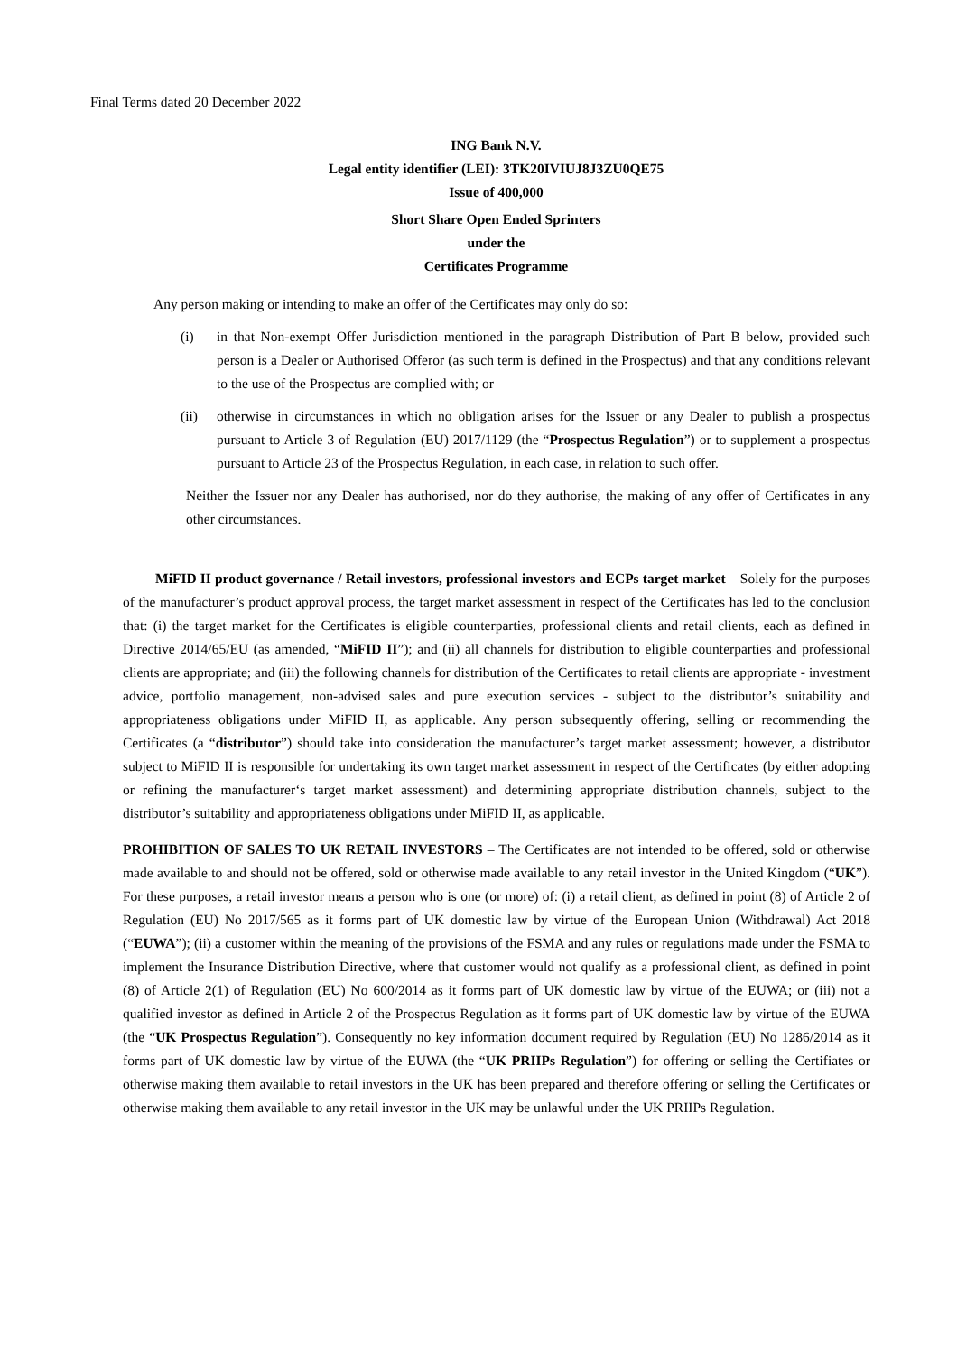Final Terms dated 20 December 2022
ING Bank N.V.
Legal entity identifier (LEI): 3TK20IVIUJ8J3ZU0QE75
Issue of 400,000
Short Share Open Ended Sprinters
under the
Certificates Programme
Any person making or intending to make an offer of the Certificates may only do so:
(i) in that Non-exempt Offer Jurisdiction mentioned in the paragraph Distribution of Part B below, provided such person is a Dealer or Authorised Offeror (as such term is defined in the Prospectus) and that any conditions relevant to the use of the Prospectus are complied with; or
(ii) otherwise in circumstances in which no obligation arises for the Issuer or any Dealer to publish a prospectus pursuant to Article 3 of Regulation (EU) 2017/1129 (the “Prospectus Regulation”) or to supplement a prospectus pursuant to Article 23 of the Prospectus Regulation, in each case, in relation to such offer.
Neither the Issuer nor any Dealer has authorised, nor do they authorise, the making of any offer of Certificates in any other circumstances.
MiFID II product governance / Retail investors, professional investors and ECPs target market – Solely for the purposes of the manufacturer’s product approval process, the target market assessment in respect of the Certificates has led to the conclusion that: (i) the target market for the Certificates is eligible counterparties, professional clients and retail clients, each as defined in Directive 2014/65/EU (as amended, “MiFID II”); and (ii) all channels for distribution to eligible counterparties and professional clients are appropriate; and (iii) the following channels for distribution of the Certificates to retail clients are appropriate - investment advice, portfolio management, non-advised sales and pure execution services - subject to the distributor’s suitability and appropriateness obligations under MiFID II, as applicable. Any person subsequently offering, selling or recommending the Certificates (a “distributor”) should take into consideration the manufacturer’s target market assessment; however, a distributor subject to MiFID II is responsible for undertaking its own target market assessment in respect of the Certificates (by either adopting or refining the manufacturer‘s target market assessment) and determining appropriate distribution channels, subject to the distributor’s suitability and appropriateness obligations under MiFID II, as applicable.
PROHIBITION OF SALES TO UK RETAIL INVESTORS – The Certificates are not intended to be offered, sold or otherwise made available to and should not be offered, sold or otherwise made available to any retail investor in the United Kingdom (“UK”). For these purposes, a retail investor means a person who is one (or more) of: (i) a retail client, as defined in point (8) of Article 2 of Regulation (EU) No 2017/565 as it forms part of UK domestic law by virtue of the European Union (Withdrawal) Act 2018 (“EUWA”); (ii) a customer within the meaning of the provisions of the FSMA and any rules or regulations made under the FSMA to implement the Insurance Distribution Directive, where that customer would not qualify as a professional client, as defined in point (8) of Article 2(1) of Regulation (EU) No 600/2014 as it forms part of UK domestic law by virtue of the EUWA; or (iii) not a qualified investor as defined in Article 2 of the Prospectus Regulation as it forms part of UK domestic law by virtue of the EUWA (the “UK Prospectus Regulation”). Consequently no key information document required by Regulation (EU) No 1286/2014 as it forms part of UK domestic law by virtue of the EUWA (the “UK PRIIPs Regulation”) for offering or selling the Certifiates or otherwise making them available to retail investors in the UK has been prepared and therefore offering or selling the Certificates or otherwise making them available to any retail investor in the UK may be unlawful under the UK PRIIPs Regulation.